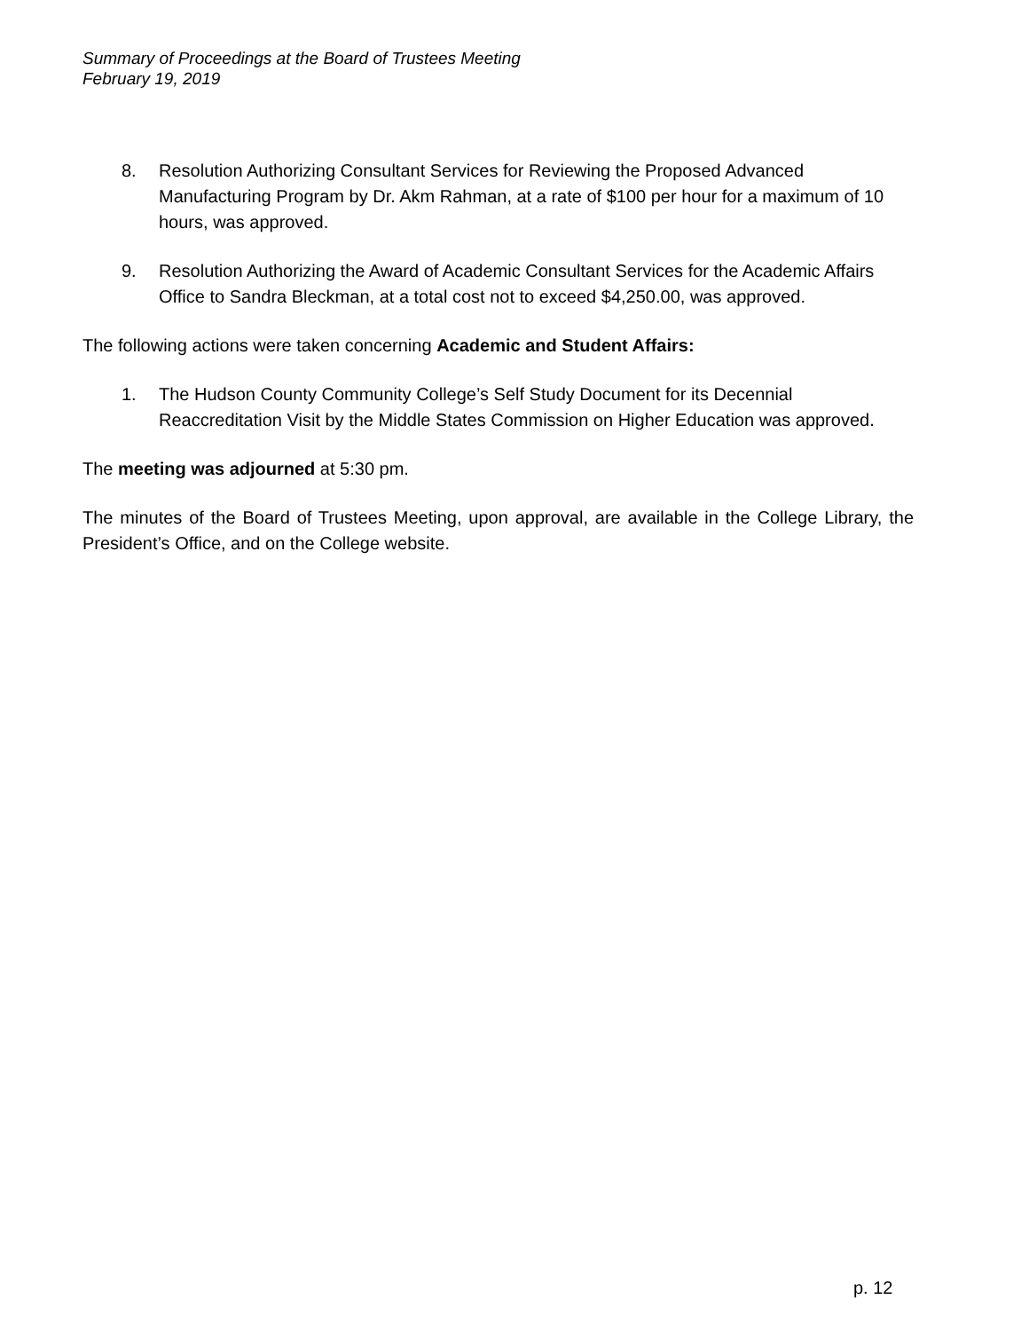Summary of Proceedings at the Board of Trustees Meeting
February 19, 2019
8. Resolution Authorizing Consultant Services for Reviewing the Proposed Advanced Manufacturing Program by Dr. Akm Rahman, at a rate of $100 per hour for a maximum of 10 hours, was approved.
9. Resolution Authorizing the Award of Academic Consultant Services for the Academic Affairs Office to Sandra Bleckman, at a total cost not to exceed $4,250.00, was approved.
The following actions were taken concerning Academic and Student Affairs:
1. The Hudson County Community College’s Self Study Document for its Decennial Reaccreditation Visit by the Middle States Commission on Higher Education was approved.
The meeting was adjourned at 5:30 pm.
The minutes of the Board of Trustees Meeting, upon approval, are available in the College Library, the President’s Office, and on the College website.
p. 12